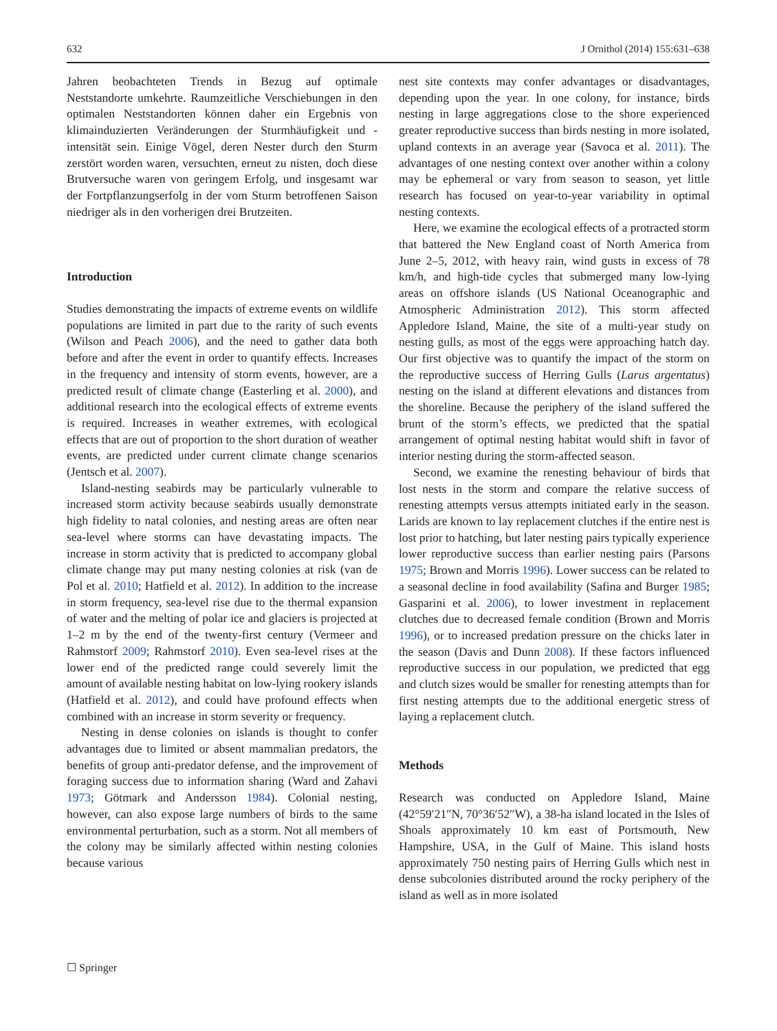632 J Ornithol (2014) 155:631–638
Jahren beobachteten Trends in Bezug auf optimale Neststandorte umkehrte. Raumzeitliche Verschiebungen in den optimalen Neststandorten können daher ein Ergebnis von klimainduzierten Veränderungen der Sturmhäufigkeit und -intensität sein. Einige Vögel, deren Nester durch den Sturm zerstört worden waren, versuchten, erneut zu nisten, doch diese Brutversuche waren von geringem Erfolg, und insgesamt war der Fortpflanzungserfolg in der vom Sturm betroffenen Saison niedriger als in den vorherigen drei Brutzeiten.
Introduction
Studies demonstrating the impacts of extreme events on wildlife populations are limited in part due to the rarity of such events (Wilson and Peach 2006), and the need to gather data both before and after the event in order to quantify effects. Increases in the frequency and intensity of storm events, however, are a predicted result of climate change (Easterling et al. 2000), and additional research into the ecological effects of extreme events is required. Increases in weather extremes, with ecological effects that are out of proportion to the short duration of weather events, are predicted under current climate change scenarios (Jentsch et al. 2007).
Island-nesting seabirds may be particularly vulnerable to increased storm activity because seabirds usually demonstrate high fidelity to natal colonies, and nesting areas are often near sea-level where storms can have devastating impacts. The increase in storm activity that is predicted to accompany global climate change may put many nesting colonies at risk (van de Pol et al. 2010; Hatfield et al. 2012). In addition to the increase in storm frequency, sea-level rise due to the thermal expansion of water and the melting of polar ice and glaciers is projected at 1–2 m by the end of the twenty-first century (Vermeer and Rahmstorf 2009; Rahmstorf 2010). Even sea-level rises at the lower end of the predicted range could severely limit the amount of available nesting habitat on low-lying rookery islands (Hatfield et al. 2012), and could have profound effects when combined with an increase in storm severity or frequency.
Nesting in dense colonies on islands is thought to confer advantages due to limited or absent mammalian predators, the benefits of group anti-predator defense, and the improvement of foraging success due to information sharing (Ward and Zahavi 1973; Götmark and Andersson 1984). Colonial nesting, however, can also expose large numbers of birds to the same environmental perturbation, such as a storm. Not all members of the colony may be similarly affected within nesting colonies because various
nest site contexts may confer advantages or disadvantages, depending upon the year. In one colony, for instance, birds nesting in large aggregations close to the shore experienced greater reproductive success than birds nesting in more isolated, upland contexts in an average year (Savoca et al. 2011). The advantages of one nesting context over another within a colony may be ephemeral or vary from season to season, yet little research has focused on year-to-year variability in optimal nesting contexts.
Here, we examine the ecological effects of a protracted storm that battered the New England coast of North America from June 2–5, 2012, with heavy rain, wind gusts in excess of 78 km/h, and high-tide cycles that submerged many low-lying areas on offshore islands (US National Oceanographic and Atmospheric Administration 2012). This storm affected Appledore Island, Maine, the site of a multi-year study on nesting gulls, as most of the eggs were approaching hatch day. Our first objective was to quantify the impact of the storm on the reproductive success of Herring Gulls (Larus argentatus) nesting on the island at different elevations and distances from the shoreline. Because the periphery of the island suffered the brunt of the storm’s effects, we predicted that the spatial arrangement of optimal nesting habitat would shift in favor of interior nesting during the storm-affected season.
Second, we examine the renesting behaviour of birds that lost nests in the storm and compare the relative success of renesting attempts versus attempts initiated early in the season. Larids are known to lay replacement clutches if the entire nest is lost prior to hatching, but later nesting pairs typically experience lower reproductive success than earlier nesting pairs (Parsons 1975; Brown and Morris 1996). Lower success can be related to a seasonal decline in food availability (Safina and Burger 1985; Gasparini et al. 2006), to lower investment in replacement clutches due to decreased female condition (Brown and Morris 1996), or to increased predation pressure on the chicks later in the season (Davis and Dunn 2008). If these factors influenced reproductive success in our population, we predicted that egg and clutch sizes would be smaller for renesting attempts than for first nesting attempts due to the additional energetic stress of laying a replacement clutch.
Methods
Research was conducted on Appledore Island, Maine (42°59′21″N, 70°36′52″W), a 38-ha island located in the Isles of Shoals approximately 10 km east of Portsmouth, New Hampshire, USA, in the Gulf of Maine. This island hosts approximately 750 nesting pairs of Herring Gulls which nest in dense subcolonies distributed around the rocky periphery of the island as well as in more isolated
☐ Springer